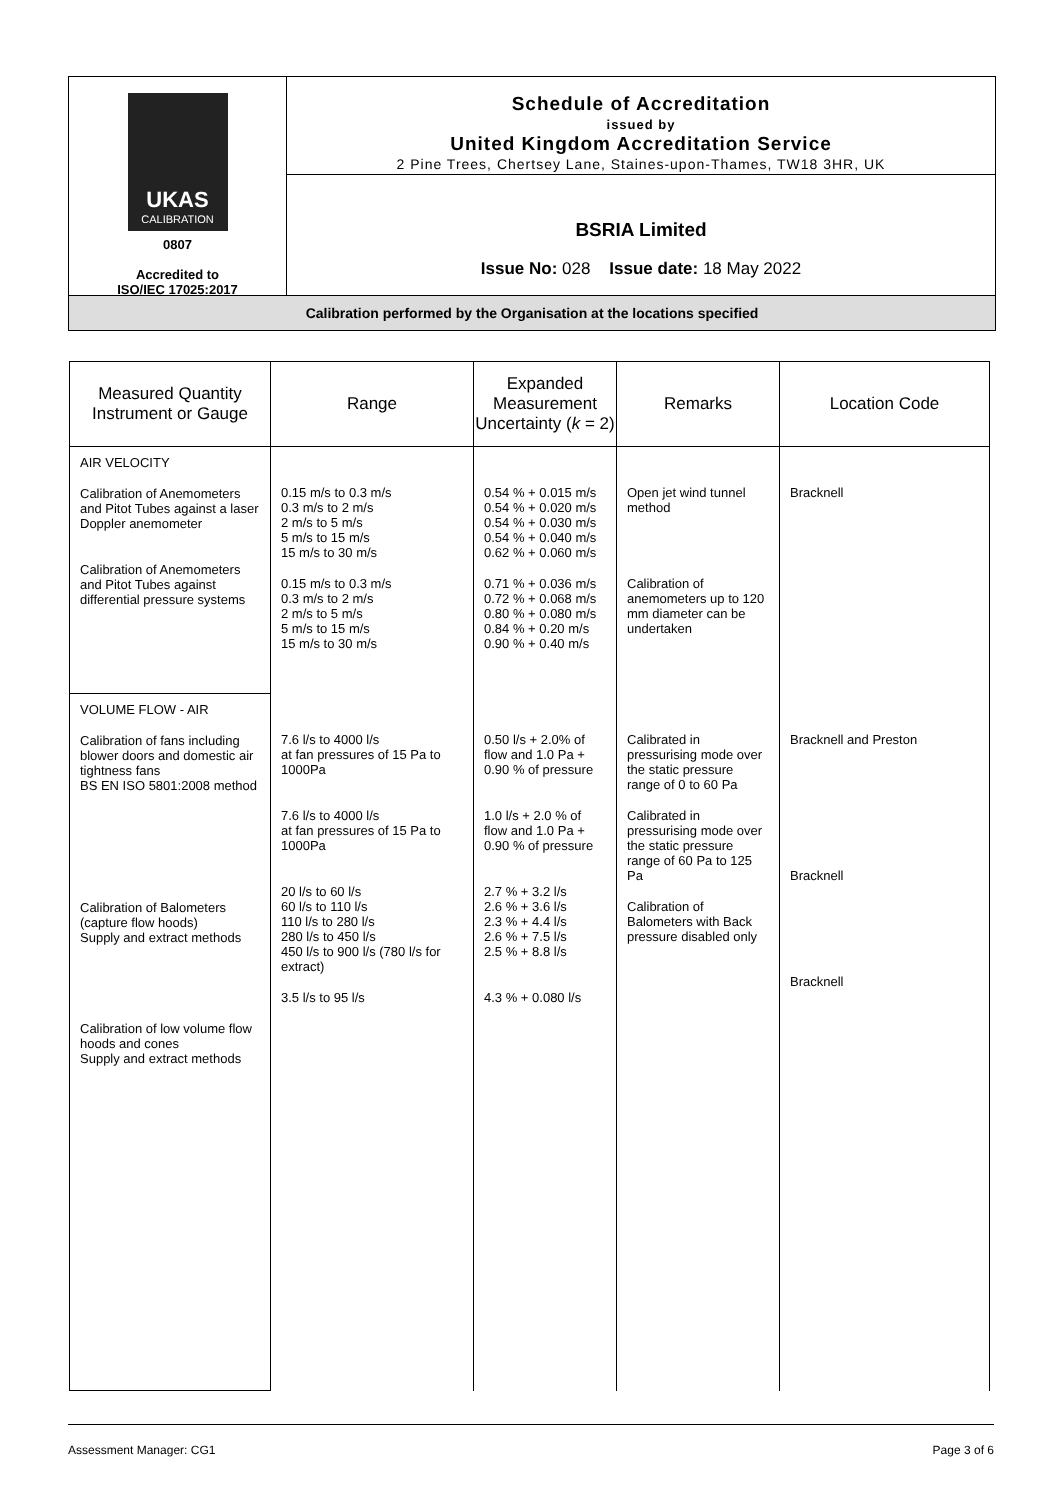UKAS
CALIBRATION
0807
Accredited to
ISO/IEC 17025:2017
Schedule of Accreditation
issued by
United Kingdom Accreditation Service
2 Pine Trees, Chertsey Lane, Staines-upon-Thames, TW18 3HR, UK
BSRIA Limited
Issue No: 028 Issue date: 18 May 2022
Calibration performed by the Organisation at the locations specified
| Measured Quantity Instrument or Gauge | Range | Expanded Measurement Uncertainty ( k = 2) | Remarks | Location Code |
| --- | --- | --- | --- | --- |
| AIR VELOCITY Calibration of Anemometers and Pitot Tubes against a laser Doppler anemometer Calibration of Anemometers and Pitot Tubes against differential pressure systems | 0.15 m/s to 0.3 m/s 0.3 m/s to 2 m/s 2 m/s to 5 m/s 5 m/s to 15 m/s 15 m/s to 30 m/s 0.15 m/s to 0.3 m/s 0.3 m/s to 2 m/s 2 m/s to 5 m/s 5 m/s to 15 m/s 15 m/s to 30 m/s | 0.54 % + 0.015 m/s 0.54 % + 0.020 m/s 0.54 % + 0.030 m/s 0.54 % + 0.040 m/s 0.62 % + 0.060 m/s 0.71 % + 0.036 m/s 0.72 % + 0.068 m/s 0.80 % + 0.080 m/s 0.84 % + 0.20 m/s 0.90 % + 0.40 m/s | Open jet wind tunnel method Calibration of anemometers up to 120 mm diameter can be undertaken | Bracknell |
| VOLUME FLOW - AIR Calibration of fans including blower doors and domestic air tightness fans BS EN ISO 5801:2008 method Calibration of Balometers (capture flow hoods) Supply and extract methods Calibration of low volume flow hoods and cones Supply and extract methods | 7.6 l/s to 4000 l/s at fan pressures of 15 Pa to 1000Pa 7.6 l/s to 4000 l/s at fan pressures of 15 Pa to 1000Pa 20 l/s to 60 l/s 60 l/s to 110 l/s 110 l/s to 280 l/s 280 l/s to 450 l/s 450 l/s to 900 l/s (780 l/s for extract) 3.5 l/s to 95 l/s | 0.50 l/s + 2.0% of flow and 1.0 Pa + 0.90 % of pressure 1.0 l/s + 2.0 % of flow and 1.0 Pa + 0.90 % of pressure 2.7 % + 3.2 l/s 2.6 % + 3.6 l/s 2.3 % + 4.4 l/s 2.6 % + 7.5 l/s 2.5 % + 8.8 l/s 4.3 % + 0.080 l/s | Calibrated in pressurising mode over the static pressure range of 0 to 60 Pa Calibrated in pressurising mode over the static pressure range of 60 Pa to 125 Pa Calibration of Balometers with Back pressure disabled only | Bracknell and Preston Bracknell Bracknell |
Assessment Manager: CG1 Page 3 of 6